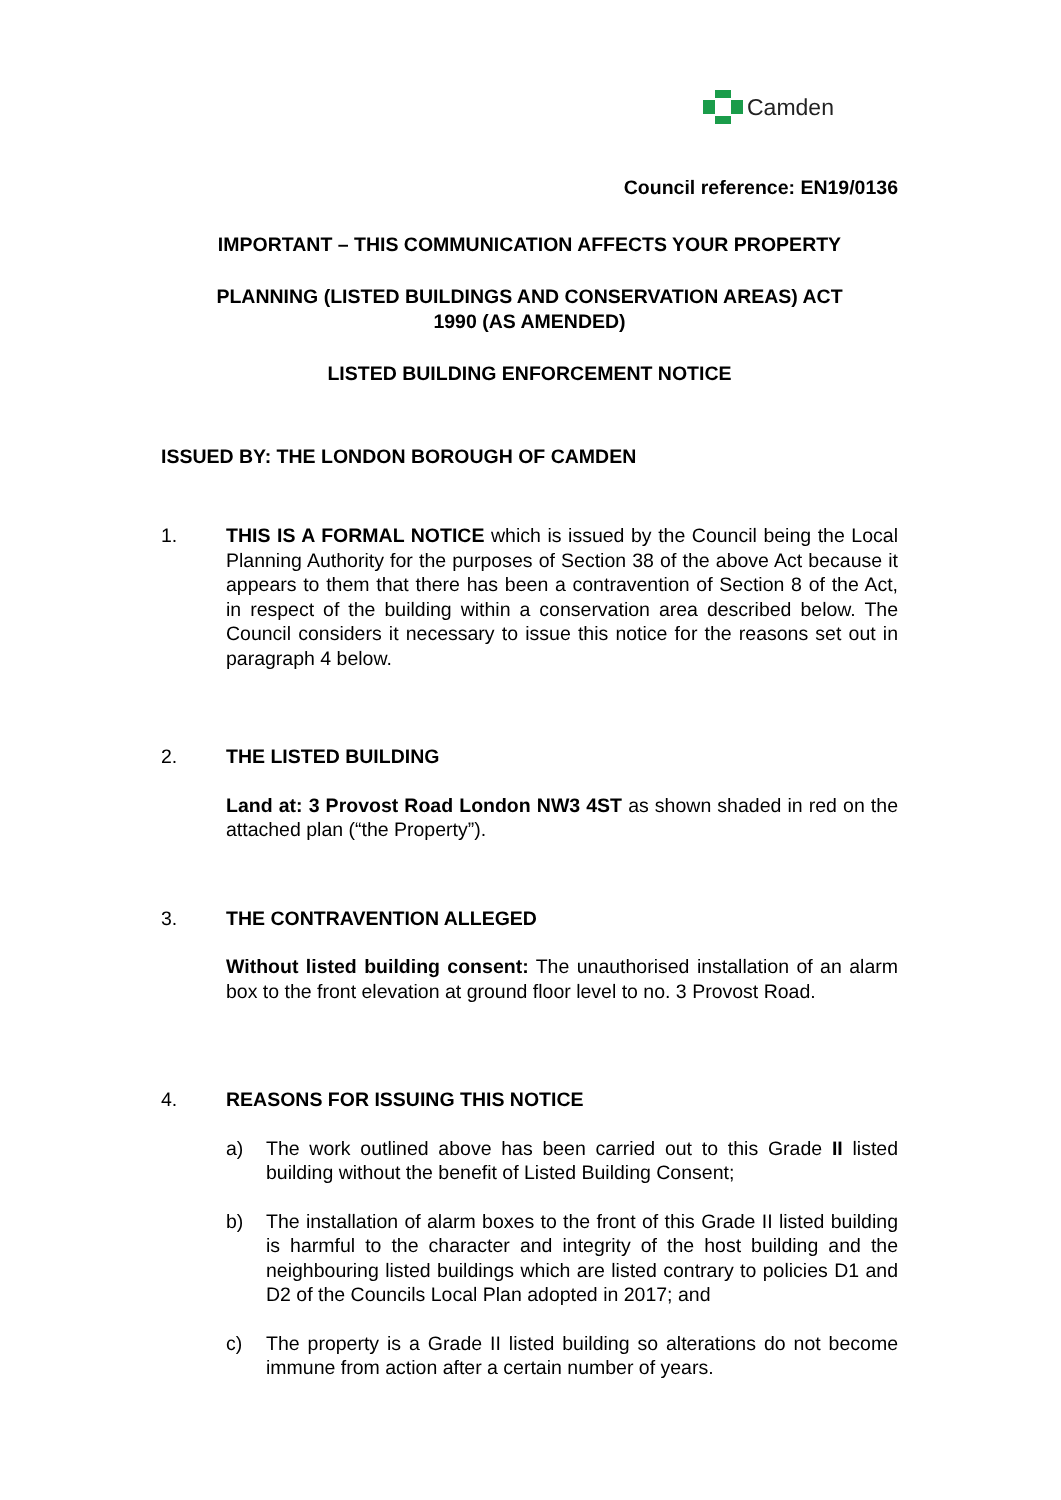Camden
Council reference: EN19/0136
IMPORTANT – THIS COMMUNICATION AFFECTS YOUR PROPERTY
PLANNING (LISTED BUILDINGS AND CONSERVATION AREAS) ACT
1990 (AS AMENDED)
LISTED BUILDING ENFORCEMENT NOTICE
ISSUED BY: THE LONDON BOROUGH OF CAMDEN
1. THIS IS A FORMAL NOTICE which is issued by the Council being the Local Planning Authority for the purposes of Section 38 of the above Act because it appears to them that there has been a contravention of Section 8 of the Act, in respect of the building within a conservation area described below. The Council considers it necessary to issue this notice for the reasons set out in paragraph 4 below.
2. THE LISTED BUILDING
Land at: 3 Provost Road London NW3 4ST as shown shaded in red on the attached plan (“the Property”).
3. THE CONTRAVENTION ALLEGED
Without listed building consent: The unauthorised installation of an alarm box to the front elevation at ground floor level to no. 3 Provost Road.
4. REASONS FOR ISSUING THIS NOTICE
a) The work outlined above has been carried out to this Grade II listed building without the benefit of Listed Building Consent;
b) The installation of alarm boxes to the front of this Grade II listed building is harmful to the character and integrity of the host building and the neighbouring listed buildings which are listed contrary to policies D1 and D2 of the Councils Local Plan adopted in 2017; and
c) The property is a Grade II listed building so alterations do not become immune from action after a certain number of years.